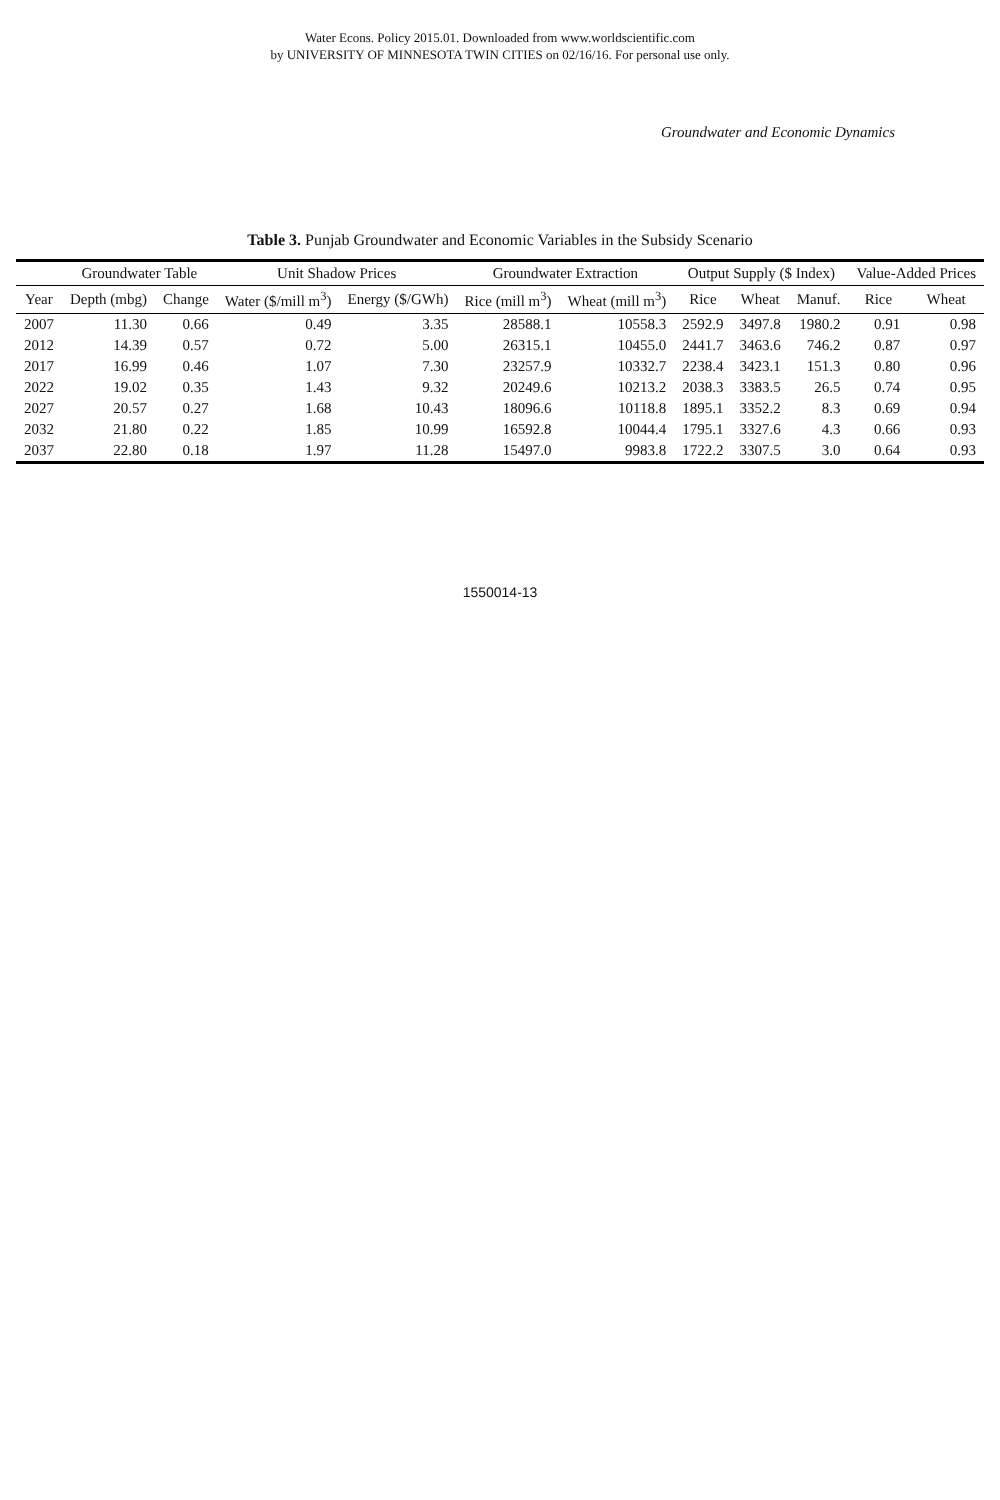Water Econs. Policy 2015.01. Downloaded from www.worldscientific.com
by UNIVERSITY OF MINNESOTA TWIN CITIES on 02/16/16. For personal use only.
Groundwater and Economic Dynamics
Table 3. Punjab Groundwater and Economic Variables in the Subsidy Scenario
| | Groundwater Table | | Unit Shadow Prices | | Groundwater Extraction | | Output Supply ($ Index) | | | Value-Added Prices | |
| --- | --- | --- | --- | --- | --- | --- | --- | --- | --- | --- | --- |
| Year | Depth (mbg) | Change | Water ($/mill m<sup>3</sup>) | Energy ($/GWh) | Rice (mill m<sup>3</sup>) | Wheat (mill m<sup>3</sup>) | Rice | Wheat | Manuf. | Rice | Wheat |
| 2007 | 11.30 | 0.66 | 0.49 | 3.35 | 28588.1 | 10558.3 | 2592.9 | 3497.8 | 1980.2 | 0.91 | 0.98 |
| 2012 | 14.39 | 0.57 | 0.72 | 5.00 | 26315.1 | 10455.0 | 2441.7 | 3463.6 | 746.2 | 0.87 | 0.97 |
| 2017 | 16.99 | 0.46 | 1.07 | 7.30 | 23257.9 | 10332.7 | 2238.4 | 3423.1 | 151.3 | 0.80 | 0.96 |
| 2022 | 19.02 | 0.35 | 1.43 | 9.32 | 20249.6 | 10213.2 | 2038.3 | 3383.5 | 26.5 | 0.74 | 0.95 |
| 2027 | 20.57 | 0.27 | 1.68 | 10.43 | 18096.6 | 10118.8 | 1895.1 | 3352.2 | 8.3 | 0.69 | 0.94 |
| 2032 | 21.80 | 0.22 | 1.85 | 10.99 | 16592.8 | 10044.4 | 1795.1 | 3327.6 | 4.3 | 0.66 | 0.93 |
| 2037 | 22.80 | 0.18 | 1.97 | 11.28 | 15497.0 | 9983.8 | 1722.2 | 3307.5 | 3.0 | 0.64 | 0.93 |
1550014-13